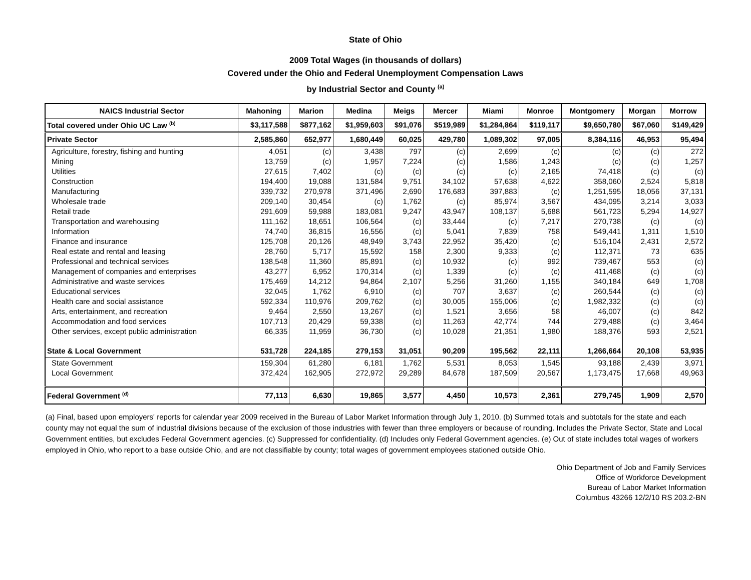State of Ohio
2009 Total Wages (in thousands of dollars)
Covered under the Ohio and Federal Unemployment Compensation Laws
by Industrial Sector and County <sup>(a)</sup>
| NAICS Industrial Sector | Mahoning | Marion | Medina | Meigs | Mercer | Miami | Monroe | Montgomery | Morgan | Morrow |
| --- | --- | --- | --- | --- | --- | --- | --- | --- | --- | --- |
| Total covered under Ohio UC Law <sup>(b)</sup> | $3,117,588 | $877,162 | $1,959,603 | $91,076 | $519,989 | $1,284,864 | $119,117 | $9,650,780 | $67,060 | $149,429 |
| Private Sector | 2,585,860 | 652,977 | 1,680,449 | 60,025 | 429,780 | 1,089,302 | 97,005 | 8,384,116 | 46,953 | 95,494 |
| Agriculture, forestry, fishing and hunting | 4,051 | (c) | 3,438 | 797 | (c) | 2,699 | (c) | (c) | (c) | 272 |
| Mining | 13,759 | (c) | 1,957 | 7,224 | (c) | 1,586 | 1,243 | (c) | (c) | 1,257 |
| Utilities | 27,615 | 7,402 | (c) | (c) | (c) | (c) | 2,165 | 74,418 | (c) | (c) |
| Construction | 194,400 | 19,088 | 131,584 | 9,751 | 34,102 | 57,638 | 4,622 | 358,060 | 2,524 | 5,818 |
| Manufacturing | 339,732 | 270,978 | 371,496 | 2,690 | 176,683 | 397,883 | (c) | 1,251,595 | 18,056 | 37,131 |
| Wholesale trade | 209,140 | 30,454 | (c) | 1,762 | (c) | 85,974 | 3,567 | 434,095 | 3,214 | 3,033 |
| Retail trade | 291,609 | 59,988 | 183,081 | 9,247 | 43,947 | 108,137 | 5,688 | 561,723 | 5,294 | 14,927 |
| Transportation and warehousing | 111,162 | 18,651 | 106,564 | (c) | 33,444 | (c) | 7,217 | 270,738 | (c) | (c) |
| Information | 74,740 | 36,815 | 16,556 | (c) | 5,041 | 7,839 | 758 | 549,441 | 1,311 | 1,510 |
| Finance and insurance | 125,708 | 20,126 | 48,949 | 3,743 | 22,952 | 35,420 | (c) | 516,104 | 2,431 | 2,572 |
| Real estate and rental and leasing | 28,760 | 5,717 | 15,592 | 158 | 2,300 | 9,333 | (c) | 112,371 | 73 | 635 |
| Professional and technical services | 138,548 | 11,360 | 85,891 | (c) | 10,932 | (c) | 992 | 739,467 | 553 | (c) |
| Management of companies and enterprises | 43,277 | 6,952 | 170,314 | (c) | 1,339 | (c) | (c) | 411,468 | (c) | (c) |
| Administrative and waste services | 175,469 | 14,212 | 94,864 | 2,107 | 5,256 | 31,260 | 1,155 | 340,184 | 649 | 1,708 |
| Educational services | 32,045 | 1,762 | 6,910 | (c) | 707 | 3,637 | (c) | 260,544 | (c) | (c) |
| Health care and social assistance | 592,334 | 110,976 | 209,762 | (c) | 30,005 | 155,006 | (c) | 1,982,332 | (c) | (c) |
| Arts, entertainment, and recreation | 9,464 | 2,550 | 13,267 | (c) | 1,521 | 3,656 | 58 | 46,007 | (c) | 842 |
| Accommodation and food services | 107,713 | 20,429 | 59,338 | (c) | 11,263 | 42,774 | 744 | 279,488 | (c) | 3,464 |
| Other services, except public administration | 66,335 | 11,959 | 36,730 | (c) | 10,028 | 21,351 | 1,980 | 188,376 | 593 | 2,521 |
| State & Local Government | 531,728 | 224,185 | 279,153 | 31,051 | 90,209 | 195,562 | 22,111 | 1,266,664 | 20,108 | 53,935 |
| State Government | 159,304 | 61,280 | 6,181 | 1,762 | 5,531 | 8,053 | 1,545 | 93,188 | 2,439 | 3,971 |
| Local Government | 372,424 | 162,905 | 272,972 | 29,289 | 84,678 | 187,509 | 20,567 | 1,173,475 | 17,668 | 49,963 |
| Federal Government <sup>(d)</sup> | 77,113 | 6,630 | 19,865 | 3,577 | 4,450 | 10,573 | 2,361 | 279,745 | 1,909 | 2,570 |
(a) Final, based upon employers' reports for calendar year 2009 received in the Bureau of Labor Market Information through July 1, 2010. (b) Summed totals and subtotals for the state and each county may not equal the sum of industrial divisions because of the exclusion of those industries with fewer than three employers or because of rounding. Includes the Private Sector, State and Local Government entities, but excludes Federal Government agencies. (c) Suppressed for confidentiality. (d) Includes only Federal Government agencies. (e) Out of state includes total wages of workers employed in Ohio, who report to a base outside Ohio, and are not classifiable by county; total wages of government employees stationed outside Ohio.
Ohio Department of Job and Family Services
Office of Workforce Development
Bureau of Labor Market Information
Columbus 43266 12/2/10 RS 203.2-BN